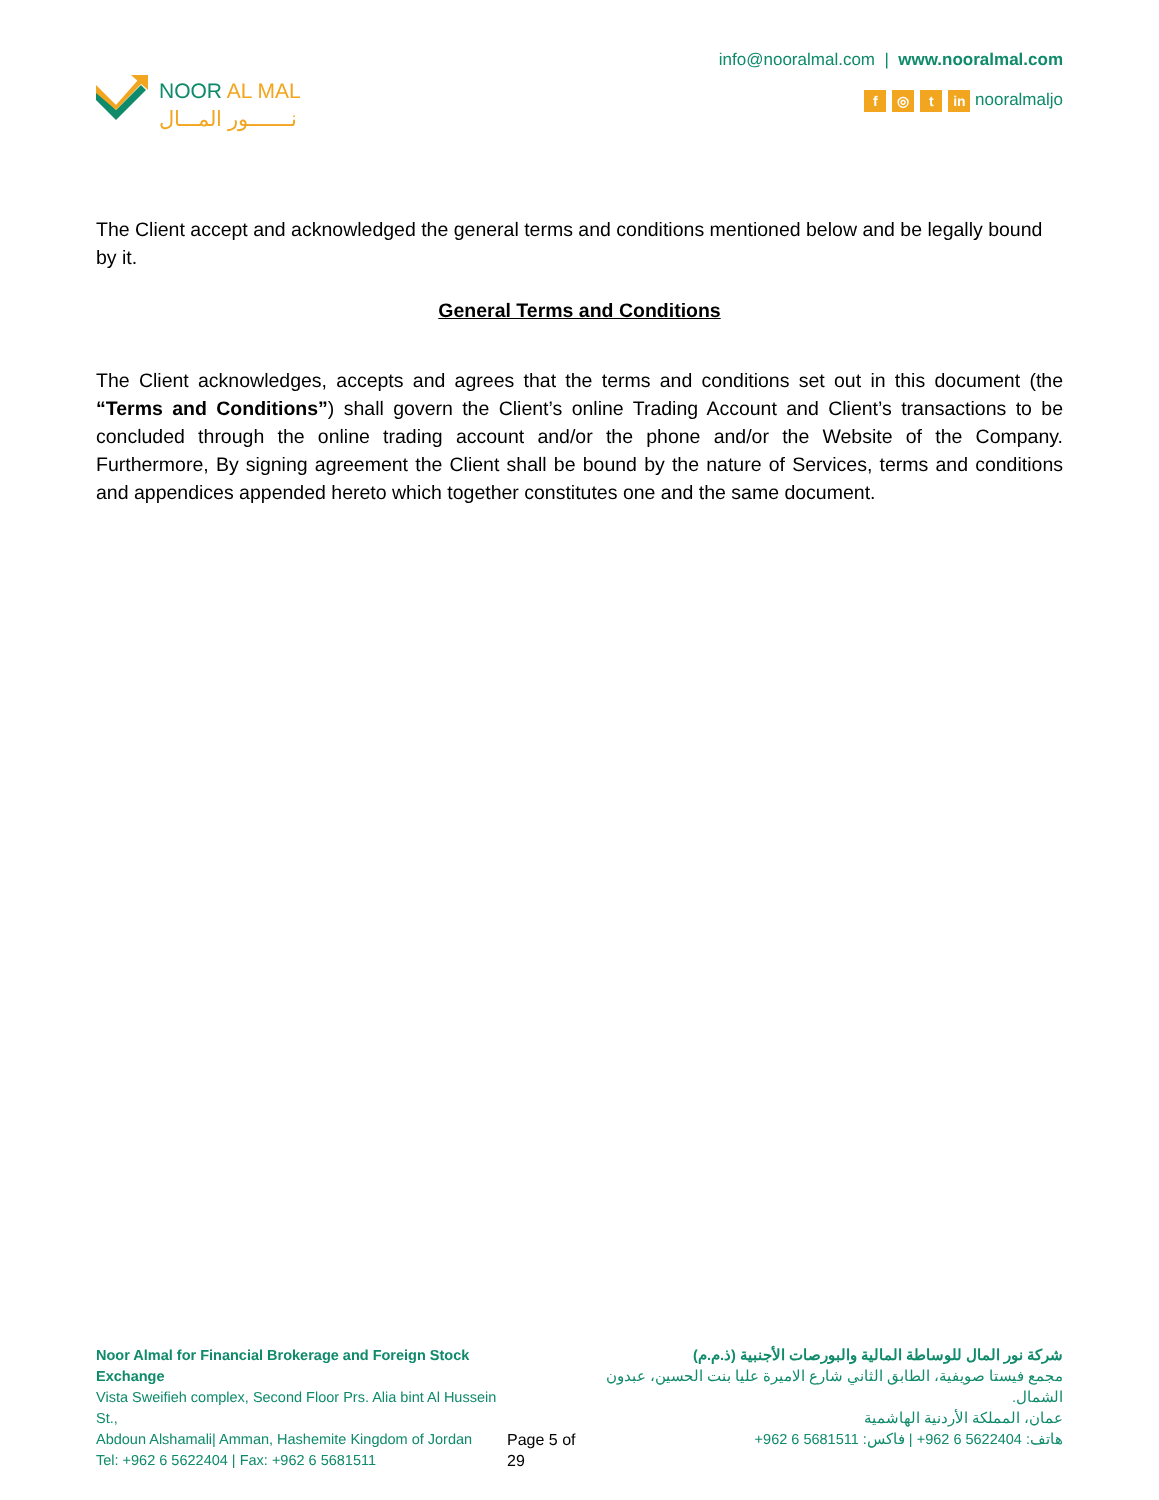NOOR AL MAL
نـــــــور المـــال
info@nooralmal.com | www.nooralmal.com
f ◎ t in nooralmaljo
The Client accept and acknowledged the general terms and conditions mentioned below and be legally bound by it.
General Terms and Conditions
The Client acknowledges, accepts and agrees that the terms and conditions set out in this document (the “Terms and Conditions”) shall govern the Client’s online Trading Account and Client’s transactions to be concluded through the online trading account and/or the phone and/or the Website of the Company. Furthermore, By signing agreement the Client shall be bound by the nature of Services, terms and conditions and appendices appended hereto which together constitutes one and the same document.
Noor Almal for Financial Brokerage and Foreign Stock Exchange
Vista Sweifieh complex, Second Floor Prs. Alia bint Al Hussein St.,
Abdoun Alshamali| Amman, Hashemite Kingdom of Jordan
Tel: +962 6 5622404 | Fax: +962 6 5681511
Page 5 of 29 شركة نور المال للوساطة المالية والبورصات الأجنبية (ذ.م.م)
مجمع فيستا صويفية، الطابق الثاني شارع الاميرة عليا بنت الحسين، عبدون الشمال.
عمان، المملكة الأردنية الهاشمية
هاتف: 5622404 6 962+ | فاكس: 5681511 6 962+